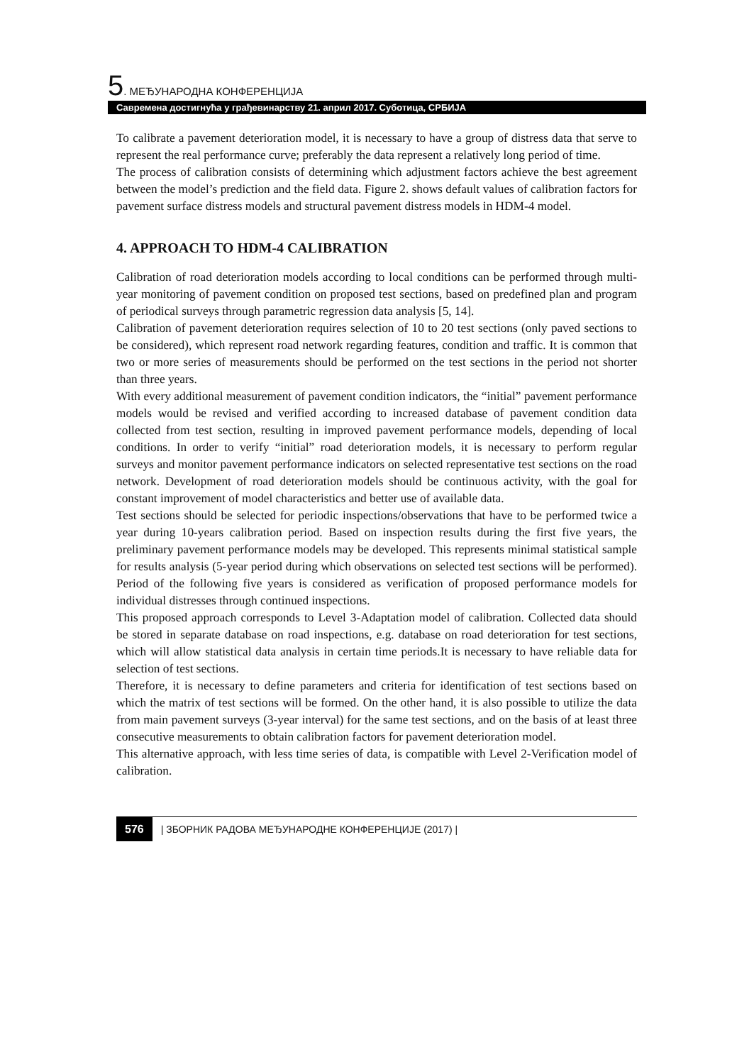5. МЕЂУНАРОДНА КОНФЕРЕНЦИЈА
Савремена достигнућа у грађевинарству 21. април 2017. Суботица, СРБИЈА
To calibrate a pavement deterioration model, it is necessary to have a group of distress data that serve to represent the real performance curve; preferably the data represent a relatively long period of time.
The process of calibration consists of determining which adjustment factors achieve the best agreement between the model’s prediction and the field data. Figure 2. shows default values of calibration factors for pavement surface distress models and structural pavement distress models in HDM-4 model.
4. APPROACH TO HDM-4 CALIBRATION
Calibration of road deterioration models according to local conditions can be performed through multi-year monitoring of pavement condition on proposed test sections, based on predefined plan and program of periodical surveys through parametric regression data analysis [5, 14].
Calibration of pavement deterioration requires selection of 10 to 20 test sections (only paved sections to be considered), which represent road network regarding features, condition and traffic. It is common that two or more series of measurements should be performed on the test sections in the period not shorter than three years.
With every additional measurement of pavement condition indicators, the “initial” pavement performance models would be revised and verified according to increased database of pavement condition data collected from test section, resulting in improved pavement performance models, depending of local conditions. In order to verify “initial” road deterioration models, it is necessary to perform regular surveys and monitor pavement performance indicators on selected representative test sections on the road network. Development of road deterioration models should be continuous activity, with the goal for constant improvement of model characteristics and better use of available data.
Test sections should be selected for periodic inspections/observations that have to be performed twice a year during 10-years calibration period. Based on inspection results during the first five years, the preliminary pavement performance models may be developed. This represents minimal statistical sample for results analysis (5-year period during which observations on selected test sections will be performed). Period of the following five years is considered as verification of proposed performance models for individual distresses through continued inspections.
This proposed approach corresponds to Level 3-Adaptation model of calibration. Collected data should be stored in separate database on road inspections, e.g. database on road deterioration for test sections, which will allow statistical data analysis in certain time periods.It is necessary to have reliable data for selection of test sections.
Therefore, it is necessary to define parameters and criteria for identification of test sections based on which the matrix of test sections will be formed. On the other hand, it is also possible to utilize the data from main pavement surveys (3-year interval) for the same test sections, and on the basis of at least three consecutive measurements to obtain calibration factors for pavement deterioration model.
This alternative approach, with less time series of data, is compatible with Level 2-Verification model of calibration.
576 | ЗБОРНИК РАДОВА МЕЂУНАРОДНЕ КОНФЕРЕНЦИЈЕ (2017) |